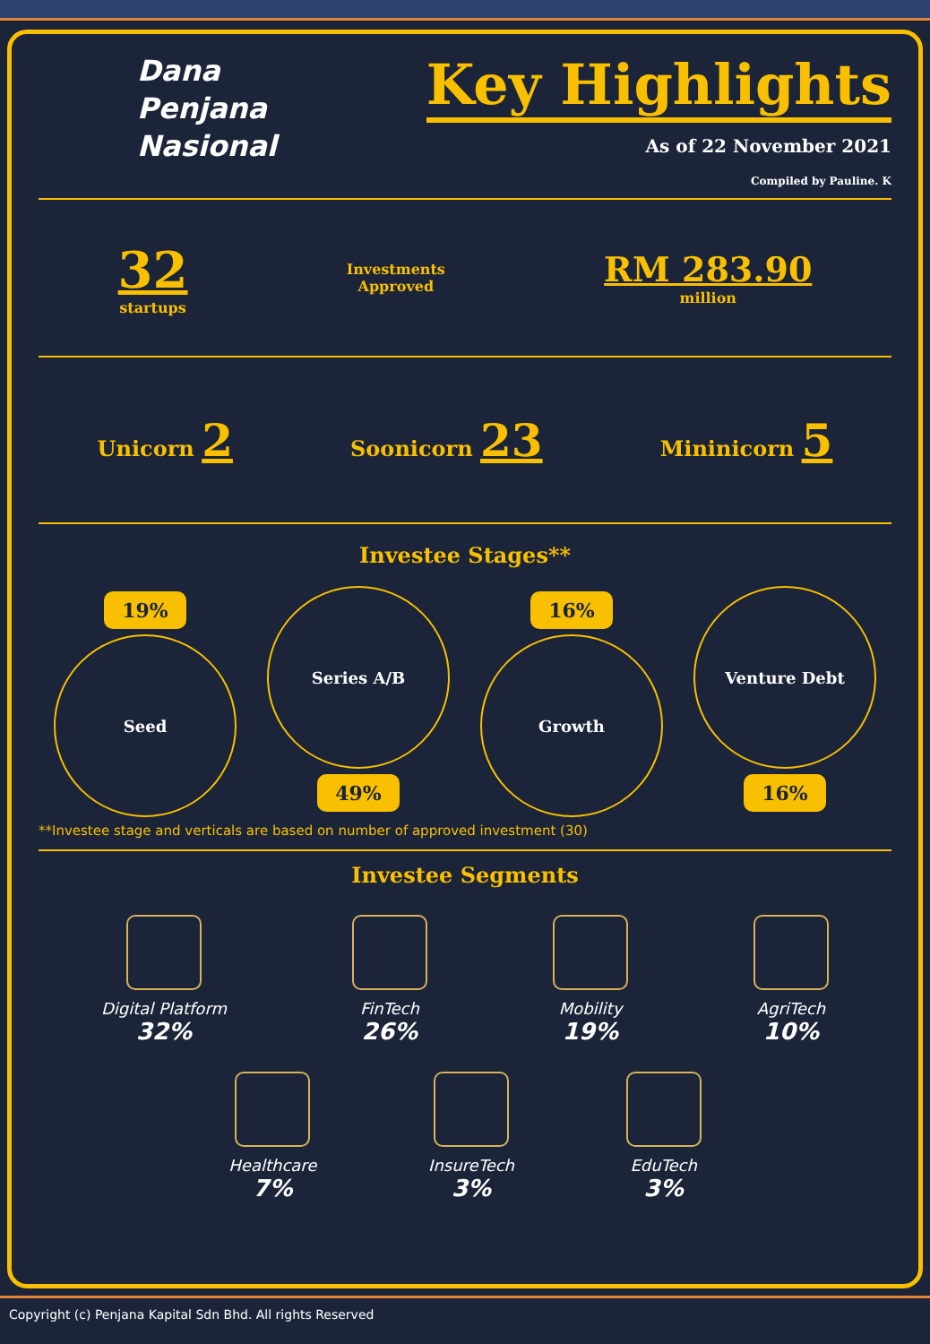Dana
Penjana
Nasional
Key Highlights
As of 22 November 2021
Compiled by Pauline. K
32
startups
Investments
Approved
RM 283.90
million
Unicorn 2
Soonicorn 23
Mininicorn 5
Investee Stages**
19%
Seed
Series A/B
49%
16%
Growth
Venture Debt
16%
**Investee stage and verticals are based on number of approved investment (30)
Investee Segments
Digital Platform
32%
FinTech
26%
Mobility
19%
AgriTech
10%
Healthcare
7%
InsureTech
3%
EduTech
3%
Copyright (c) Penjana Kapital Sdn Bhd. All rights Reserved